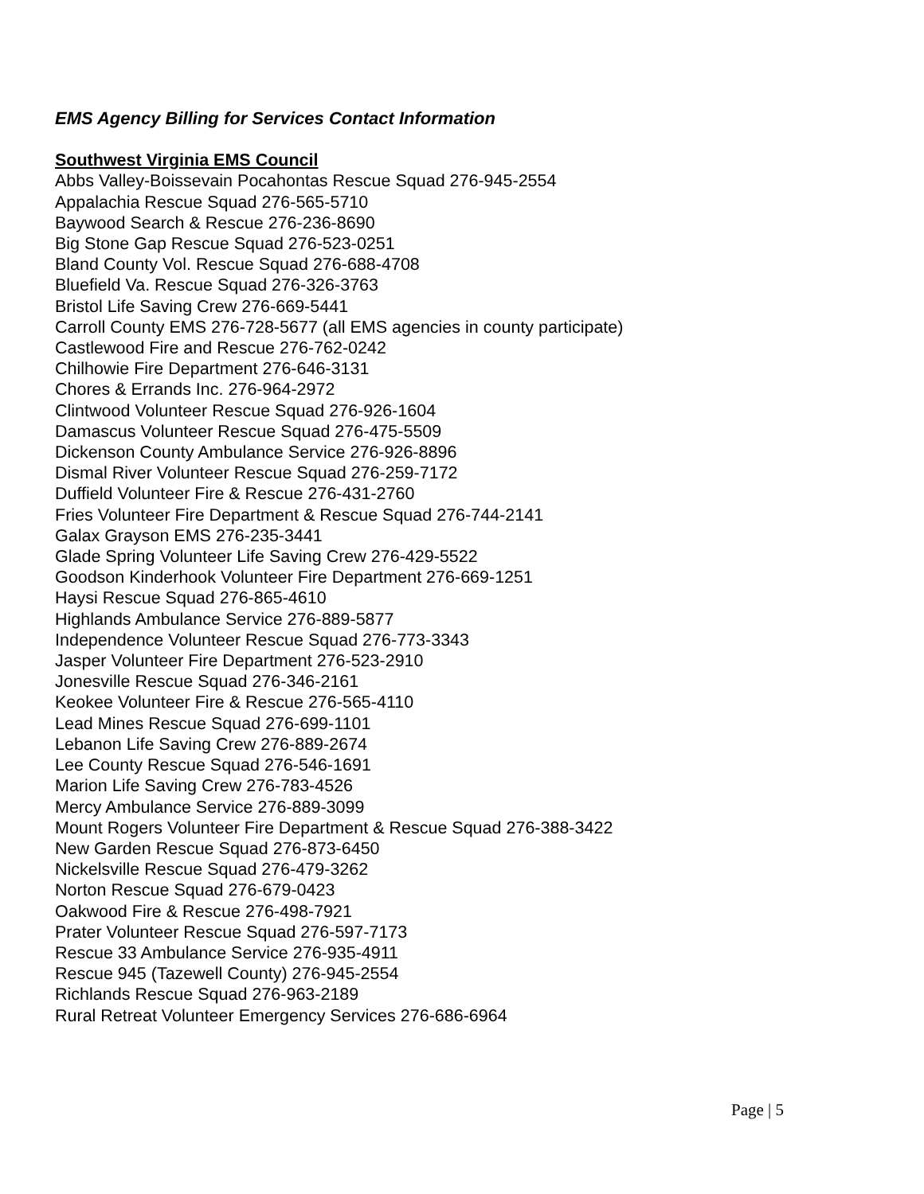EMS Agency Billing for Services Contact Information
Southwest Virginia EMS Council
Abbs Valley-Boissevain Pocahontas Rescue Squad 276-945-2554
Appalachia Rescue Squad 276-565-5710
Baywood Search & Rescue 276-236-8690
Big Stone Gap Rescue Squad 276-523-0251
Bland County Vol. Rescue Squad 276-688-4708
Bluefield Va. Rescue Squad 276-326-3763
Bristol Life Saving Crew 276-669-5441
Carroll County EMS 276-728-5677 (all EMS agencies in county participate)
Castlewood Fire and Rescue 276-762-0242
Chilhowie Fire Department 276-646-3131
Chores & Errands Inc. 276-964-2972
Clintwood Volunteer Rescue Squad 276-926-1604
Damascus Volunteer Rescue Squad 276-475-5509
Dickenson County Ambulance Service 276-926-8896
Dismal River Volunteer Rescue Squad 276-259-7172
Duffield Volunteer Fire & Rescue 276-431-2760
Fries Volunteer Fire Department & Rescue Squad 276-744-2141
Galax Grayson EMS 276-235-3441
Glade Spring Volunteer Life Saving Crew 276-429-5522
Goodson Kinderhook Volunteer Fire Department 276-669-1251
Haysi Rescue Squad 276-865-4610
Highlands Ambulance Service 276-889-5877
Independence Volunteer Rescue Squad 276-773-3343
Jasper Volunteer Fire Department 276-523-2910
Jonesville Rescue Squad 276-346-2161
Keokee Volunteer Fire & Rescue 276-565-4110
Lead Mines Rescue Squad 276-699-1101
Lebanon Life Saving Crew 276-889-2674
Lee County Rescue Squad 276-546-1691
Marion Life Saving Crew 276-783-4526
Mercy Ambulance Service 276-889-3099
Mount Rogers Volunteer Fire Department & Rescue Squad 276-388-3422
New Garden Rescue Squad 276-873-6450
Nickelsville Rescue Squad 276-479-3262
Norton Rescue Squad 276-679-0423
Oakwood Fire & Rescue 276-498-7921
Prater Volunteer Rescue Squad 276-597-7173
Rescue 33 Ambulance Service 276-935-4911
Rescue 945 (Tazewell County) 276-945-2554
Richlands Rescue Squad 276-963-2189
Rural Retreat Volunteer Emergency Services 276-686-6964
Page | 5